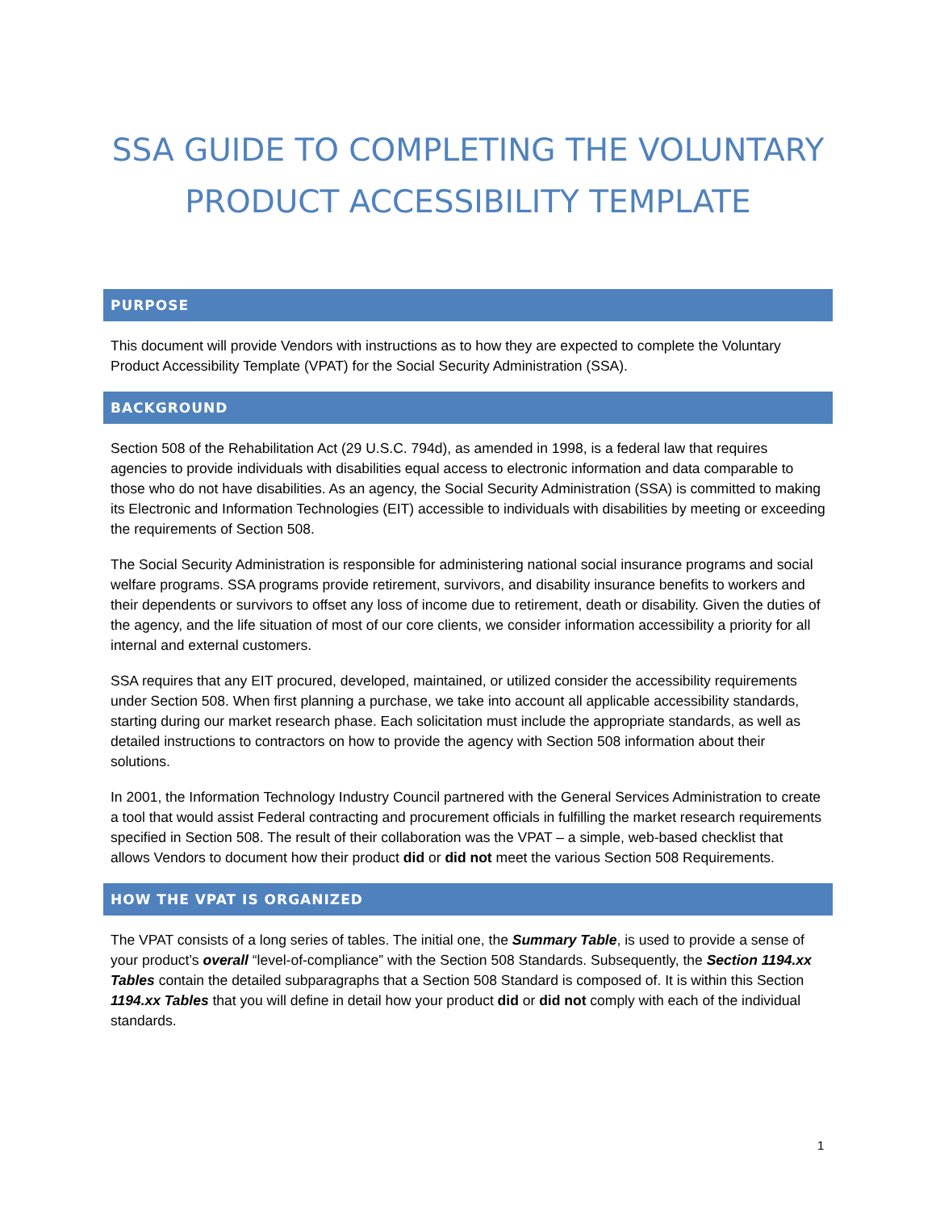SSA GUIDE TO COMPLETING THE VOLUNTARY PRODUCT ACCESSIBILITY TEMPLATE
PURPOSE
This document will provide Vendors with instructions as to how they are expected to complete the Voluntary Product Accessibility Template (VPAT) for the Social Security Administration (SSA).
BACKGROUND
Section 508 of the Rehabilitation Act (29 U.S.C. 794d), as amended in 1998, is a federal law that requires agencies to provide individuals with disabilities equal access to electronic information and data comparable to those who do not have disabilities. As an agency, the Social Security Administration (SSA) is committed to making its Electronic and Information Technologies (EIT) accessible to individuals with disabilities by meeting or exceeding the requirements of Section 508.
The Social Security Administration is responsible for administering national social insurance programs and social welfare programs. SSA programs provide retirement, survivors, and disability insurance benefits to workers and their dependents or survivors to offset any loss of income due to retirement, death or disability. Given the duties of the agency, and the life situation of most of our core clients, we consider information accessibility a priority for all internal and external customers.
SSA requires that any EIT procured, developed, maintained, or utilized consider the accessibility requirements under Section 508. When first planning a purchase, we take into account all applicable accessibility standards, starting during our market research phase. Each solicitation must include the appropriate standards, as well as detailed instructions to contractors on how to provide the agency with Section 508 information about their solutions.
In 2001, the Information Technology Industry Council partnered with the General Services Administration to create a tool that would assist Federal contracting and procurement officials in fulfilling the market research requirements specified in Section 508. The result of their collaboration was the VPAT – a simple, web-based checklist that allows Vendors to document how their product did or did not meet the various Section 508 Requirements.
HOW THE VPAT IS ORGANIZED
The VPAT consists of a long series of tables. The initial one, the Summary Table, is used to provide a sense of your product’s overall “level-of-compliance” with the Section 508 Standards. Subsequently, the Section 1194.xx Tables contain the detailed subparagraphs that a Section 508 Standard is composed of. It is within this Section 1194.xx Tables that you will define in detail how your product did or did not comply with each of the individual standards.
1